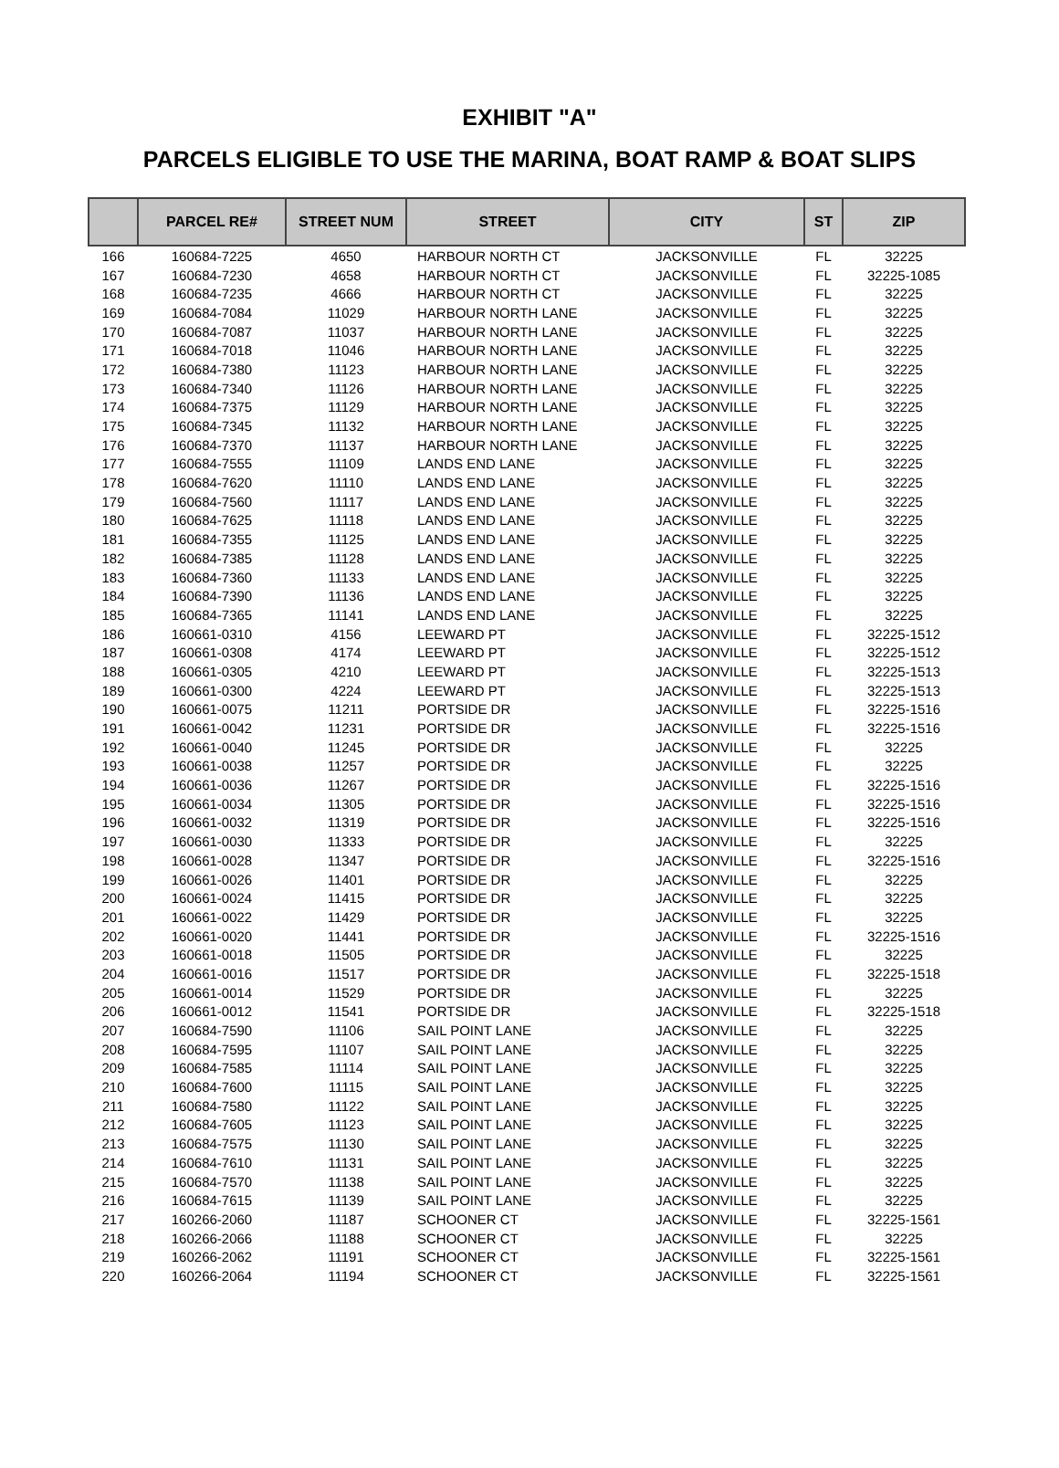EXHIBIT "A"
PARCELS ELIGIBLE TO USE THE MARINA, BOAT RAMP & BOAT SLIPS
| | PARCEL RE# | STREET NUM | STREET | CITY | ST | ZIP |
| --- | --- | --- | --- | --- | --- | --- |
| 166 | 160684-7225 | 4650 | HARBOUR NORTH CT | JACKSONVILLE | FL | 32225 |
| 167 | 160684-7230 | 4658 | HARBOUR NORTH CT | JACKSONVILLE | FL | 32225-1085 |
| 168 | 160684-7235 | 4666 | HARBOUR NORTH CT | JACKSONVILLE | FL | 32225 |
| 169 | 160684-7084 | 11029 | HARBOUR NORTH LANE | JACKSONVILLE | FL | 32225 |
| 170 | 160684-7087 | 11037 | HARBOUR NORTH LANE | JACKSONVILLE | FL | 32225 |
| 171 | 160684-7018 | 11046 | HARBOUR NORTH LANE | JACKSONVILLE | FL | 32225 |
| 172 | 160684-7380 | 11123 | HARBOUR NORTH LANE | JACKSONVILLE | FL | 32225 |
| 173 | 160684-7340 | 11126 | HARBOUR NORTH LANE | JACKSONVILLE | FL | 32225 |
| 174 | 160684-7375 | 11129 | HARBOUR NORTH LANE | JACKSONVILLE | FL | 32225 |
| 175 | 160684-7345 | 11132 | HARBOUR NORTH LANE | JACKSONVILLE | FL | 32225 |
| 176 | 160684-7370 | 11137 | HARBOUR NORTH LANE | JACKSONVILLE | FL | 32225 |
| 177 | 160684-7555 | 11109 | LANDS END LANE | JACKSONVILLE | FL | 32225 |
| 178 | 160684-7620 | 11110 | LANDS END LANE | JACKSONVILLE | FL | 32225 |
| 179 | 160684-7560 | 11117 | LANDS END LANE | JACKSONVILLE | FL | 32225 |
| 180 | 160684-7625 | 11118 | LANDS END LANE | JACKSONVILLE | FL | 32225 |
| 181 | 160684-7355 | 11125 | LANDS END LANE | JACKSONVILLE | FL | 32225 |
| 182 | 160684-7385 | 11128 | LANDS END LANE | JACKSONVILLE | FL | 32225 |
| 183 | 160684-7360 | 11133 | LANDS END LANE | JACKSONVILLE | FL | 32225 |
| 184 | 160684-7390 | 11136 | LANDS END LANE | JACKSONVILLE | FL | 32225 |
| 185 | 160684-7365 | 11141 | LANDS END LANE | JACKSONVILLE | FL | 32225 |
| 186 | 160661-0310 | 4156 | LEEWARD PT | JACKSONVILLE | FL | 32225-1512 |
| 187 | 160661-0308 | 4174 | LEEWARD PT | JACKSONVILLE | FL | 32225-1512 |
| 188 | 160661-0305 | 4210 | LEEWARD PT | JACKSONVILLE | FL | 32225-1513 |
| 189 | 160661-0300 | 4224 | LEEWARD PT | JACKSONVILLE | FL | 32225-1513 |
| 190 | 160661-0075 | 11211 | PORTSIDE DR | JACKSONVILLE | FL | 32225-1516 |
| 191 | 160661-0042 | 11231 | PORTSIDE DR | JACKSONVILLE | FL | 32225-1516 |
| 192 | 160661-0040 | 11245 | PORTSIDE DR | JACKSONVILLE | FL | 32225 |
| 193 | 160661-0038 | 11257 | PORTSIDE DR | JACKSONVILLE | FL | 32225 |
| 194 | 160661-0036 | 11267 | PORTSIDE DR | JACKSONVILLE | FL | 32225-1516 |
| 195 | 160661-0034 | 11305 | PORTSIDE DR | JACKSONVILLE | FL | 32225-1516 |
| 196 | 160661-0032 | 11319 | PORTSIDE DR | JACKSONVILLE | FL | 32225-1516 |
| 197 | 160661-0030 | 11333 | PORTSIDE DR | JACKSONVILLE | FL | 32225 |
| 198 | 160661-0028 | 11347 | PORTSIDE DR | JACKSONVILLE | FL | 32225-1516 |
| 199 | 160661-0026 | 11401 | PORTSIDE DR | JACKSONVILLE | FL | 32225 |
| 200 | 160661-0024 | 11415 | PORTSIDE DR | JACKSONVILLE | FL | 32225 |
| 201 | 160661-0022 | 11429 | PORTSIDE DR | JACKSONVILLE | FL | 32225 |
| 202 | 160661-0020 | 11441 | PORTSIDE DR | JACKSONVILLE | FL | 32225-1516 |
| 203 | 160661-0018 | 11505 | PORTSIDE DR | JACKSONVILLE | FL | 32225 |
| 204 | 160661-0016 | 11517 | PORTSIDE DR | JACKSONVILLE | FL | 32225-1518 |
| 205 | 160661-0014 | 11529 | PORTSIDE DR | JACKSONVILLE | FL | 32225 |
| 206 | 160661-0012 | 11541 | PORTSIDE DR | JACKSONVILLE | FL | 32225-1518 |
| 207 | 160684-7590 | 11106 | SAIL POINT LANE | JACKSONVILLE | FL | 32225 |
| 208 | 160684-7595 | 11107 | SAIL POINT LANE | JACKSONVILLE | FL | 32225 |
| 209 | 160684-7585 | 11114 | SAIL POINT LANE | JACKSONVILLE | FL | 32225 |
| 210 | 160684-7600 | 11115 | SAIL POINT LANE | JACKSONVILLE | FL | 32225 |
| 211 | 160684-7580 | 11122 | SAIL POINT LANE | JACKSONVILLE | FL | 32225 |
| 212 | 160684-7605 | 11123 | SAIL POINT LANE | JACKSONVILLE | FL | 32225 |
| 213 | 160684-7575 | 11130 | SAIL POINT LANE | JACKSONVILLE | FL | 32225 |
| 214 | 160684-7610 | 11131 | SAIL POINT LANE | JACKSONVILLE | FL | 32225 |
| 215 | 160684-7570 | 11138 | SAIL POINT LANE | JACKSONVILLE | FL | 32225 |
| 216 | 160684-7615 | 11139 | SAIL POINT LANE | JACKSONVILLE | FL | 32225 |
| 217 | 160266-2060 | 11187 | SCHOONER CT | JACKSONVILLE | FL | 32225-1561 |
| 218 | 160266-2066 | 11188 | SCHOONER CT | JACKSONVILLE | FL | 32225 |
| 219 | 160266-2062 | 11191 | SCHOONER CT | JACKSONVILLE | FL | 32225-1561 |
| 220 | 160266-2064 | 11194 | SCHOONER CT | JACKSONVILLE | FL | 32225-1561 |